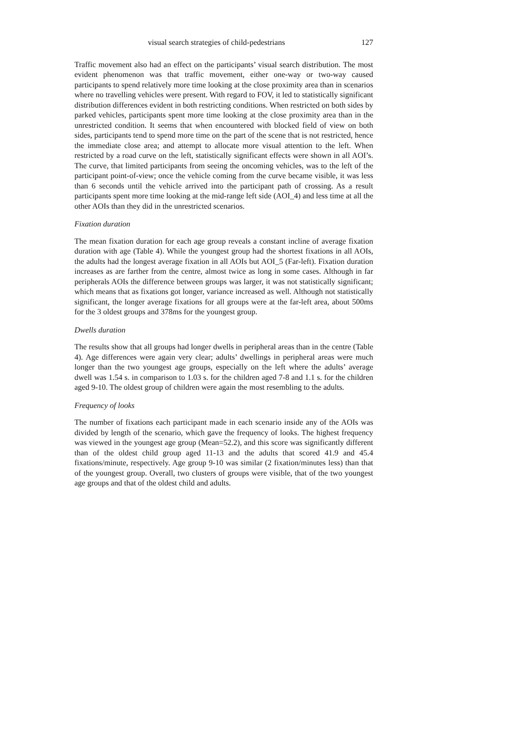visual search strategies of child-pedestrians 127
Traffic movement also had an effect on the participants’ visual search distribution. The most evident phenomenon was that traffic movement, either one-way or two-way caused participants to spend relatively more time looking at the close proximity area than in scenarios where no travelling vehicles were present. With regard to FOV, it led to statistically significant distribution differences evident in both restricting conditions. When restricted on both sides by parked vehicles, participants spent more time looking at the close proximity area than in the unrestricted condition. It seems that when encountered with blocked field of view on both sides, participants tend to spend more time on the part of the scene that is not restricted, hence the immediate close area; and attempt to allocate more visual attention to the left. When restricted by a road curve on the left, statistically significant effects were shown in all AOI’s. The curve, that limited participants from seeing the oncoming vehicles, was to the left of the participant point-of-view; once the vehicle coming from the curve became visible, it was less than 6 seconds until the vehicle arrived into the participant path of crossing. As a result participants spent more time looking at the mid-range left side (AOI_4) and less time at all the other AOIs than they did in the unrestricted scenarios.
Fixation duration
The mean fixation duration for each age group reveals a constant incline of average fixation duration with age (Table 4). While the youngest group had the shortest fixations in all AOIs, the adults had the longest average fixation in all AOIs but AOI_5 (Far-left). Fixation duration increases as are farther from the centre, almost twice as long in some cases. Although in far peripherals AOIs the difference between groups was larger, it was not statistically significant; which means that as fixations got longer, variance increased as well. Although not statistically significant, the longer average fixations for all groups were at the far-left area, about 500ms for the 3 oldest groups and 378ms for the youngest group.
Dwells duration
The results show that all groups had longer dwells in peripheral areas than in the centre (Table 4). Age differences were again very clear; adults’ dwellings in peripheral areas were much longer than the two youngest age groups, especially on the left where the adults’ average dwell was 1.54 s. in comparison to 1.03 s. for the children aged 7-8 and 1.1 s. for the children aged 9-10. The oldest group of children were again the most resembling to the adults.
Frequency of looks
The number of fixations each participant made in each scenario inside any of the AOIs was divided by length of the scenario, which gave the frequency of looks. The highest frequency was viewed in the youngest age group (Mean=52.2), and this score was significantly different than of the oldest child group aged 11-13 and the adults that scored 41.9 and 45.4 fixations/minute, respectively. Age group 9-10 was similar (2 fixation/minutes less) than that of the youngest group. Overall, two clusters of groups were visible, that of the two youngest age groups and that of the oldest child and adults.